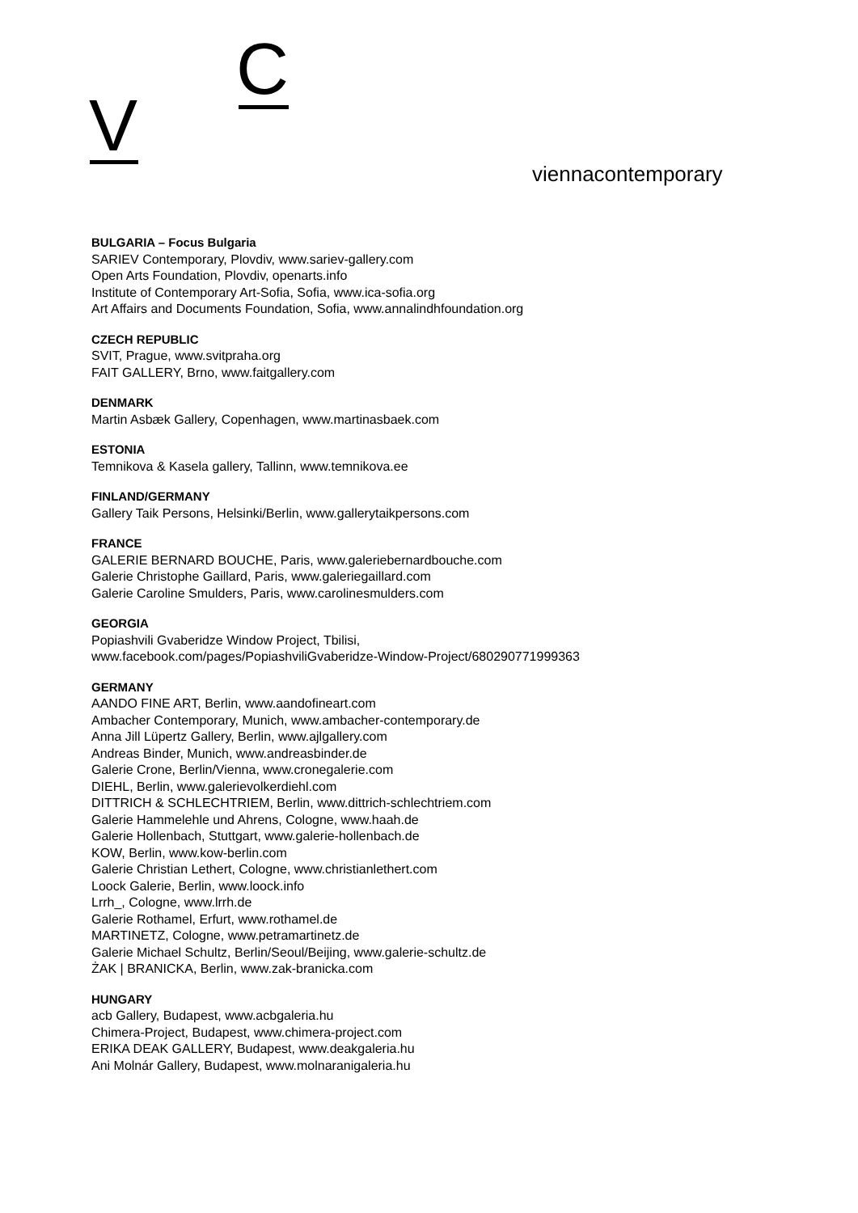C
V viennacontemporary
BULGARIA – Focus Bulgaria
SARIEV Contemporary, Plovdiv, www.sariev-gallery.com
Open Arts Foundation, Plovdiv, openarts.info
Institute of Contemporary Art-Sofia, Sofia, www.ica-sofia.org
Art Affairs and Documents Foundation, Sofia, www.annalindhfoundation.org
CZECH REPUBLIC
SVIT, Prague, www.svitpraha.org
FAIT GALLERY, Brno, www.faitgallery.com
DENMARK
Martin Asbæk Gallery, Copenhagen, www.martinasbaek.com
ESTONIA
Temnikova & Kasela gallery, Tallinn, www.temnikova.ee
FINLAND/GERMANY
Gallery Taik Persons, Helsinki/Berlin, www.gallerytaikpersons.com
FRANCE
GALERIE BERNARD BOUCHE, Paris, www.galeriebernardbouche.com
Galerie Christophe Gaillard, Paris, www.galeriegaillard.com
Galerie Caroline Smulders, Paris, www.carolinesmulders.com
GEORGIA
Popiashvili Gvaberidze Window Project, Tbilisi,
www.facebook.com/pages/PopiashviliGvaberidze-Window-Project/680290771999363
GERMANY
AANDO FINE ART, Berlin, www.aandofineart.com
Ambacher Contemporary, Munich, www.ambacher-contemporary.de
Anna Jill Lüpertz Gallery, Berlin, www.ajlgallery.com
Andreas Binder, Munich, www.andreasbinder.de
Galerie Crone, Berlin/Vienna, www.cronegalerie.com
DIEHL, Berlin, www.galerievolkerdiehl.com
DITTRICH & SCHLECHTRIEM, Berlin, www.dittrich-schlechtriem.com
Galerie Hammelehle und Ahrens, Cologne, www.haah.de
Galerie Hollenbach, Stuttgart, www.galerie-hollenbach.de
KOW, Berlin, www.kow-berlin.com
Galerie Christian Lethert, Cologne, www.christianlethert.com
Loock Galerie, Berlin, www.loock.info
Lrrh_, Cologne, www.lrrh.de
Galerie Rothamel, Erfurt, www.rothamel.de
MARTINETZ, Cologne, www.petramartinetz.de
Galerie Michael Schultz, Berlin/Seoul/Beijing, www.galerie-schultz.de
ŻAK | BRANICKA, Berlin, www.zak-branicka.com
HUNGARY
acb Gallery, Budapest, www.acbgaleria.hu
Chimera-Project, Budapest, www.chimera-project.com
ERIKA DEAK GALLERY, Budapest, www.deakgaleria.hu
Ani Molnár Gallery, Budapest, www.molnaranigaleria.hu